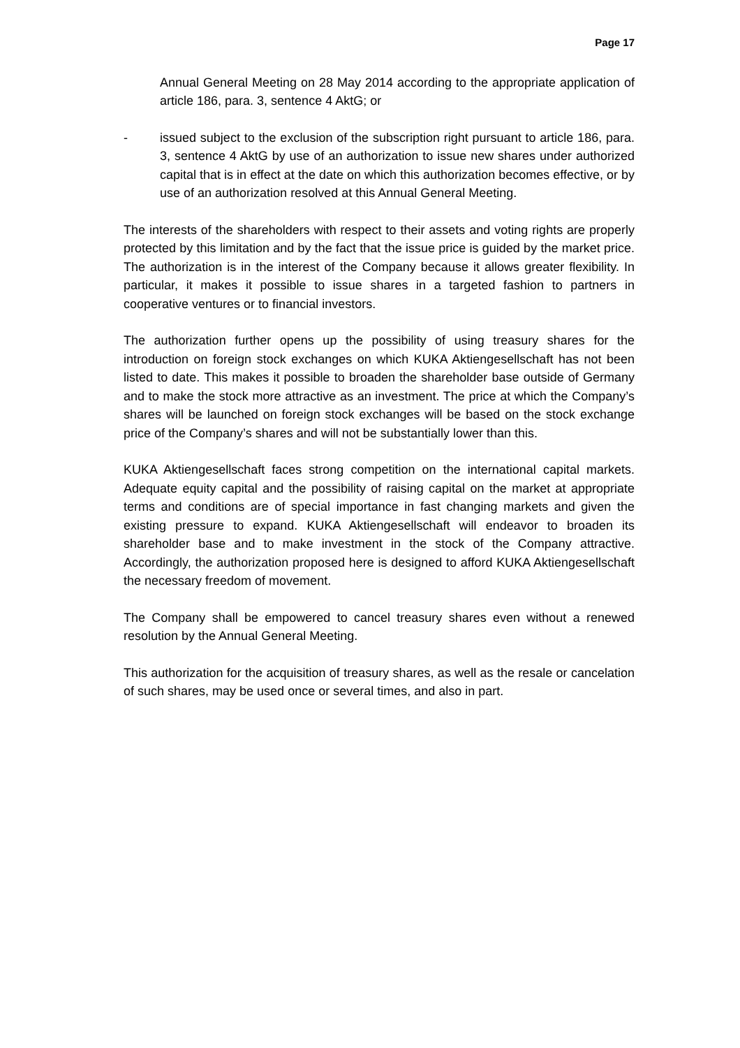Page 17
Annual General Meeting on 28 May 2014 according to the appropriate application of article 186, para. 3, sentence 4 AktG; or
- issued subject to the exclusion of the subscription right pursuant to article 186, para. 3, sentence 4 AktG by use of an authorization to issue new shares under authorized capital that is in effect at the date on which this authorization becomes effective, or by use of an authorization resolved at this Annual General Meeting.
The interests of the shareholders with respect to their assets and voting rights are properly protected by this limitation and by the fact that the issue price is guided by the market price. The authorization is in the interest of the Company because it allows greater flexibility. In particular, it makes it possible to issue shares in a targeted fashion to partners in cooperative ventures or to financial investors.
The authorization further opens up the possibility of using treasury shares for the introduction on foreign stock exchanges on which KUKA Aktiengesellschaft has not been listed to date. This makes it possible to broaden the shareholder base outside of Germany and to make the stock more attractive as an investment. The price at which the Company’s shares will be launched on foreign stock exchanges will be based on the stock exchange price of the Company’s shares and will not be substantially lower than this.
KUKA Aktiengesellschaft faces strong competition on the international capital markets. Adequate equity capital and the possibility of raising capital on the market at appropriate terms and conditions are of special importance in fast changing markets and given the existing pressure to expand. KUKA Aktiengesellschaft will endeavor to broaden its shareholder base and to make investment in the stock of the Company attractive. Accordingly, the authorization proposed here is designed to afford KUKA Aktiengesellschaft the necessary freedom of movement.
The Company shall be empowered to cancel treasury shares even without a renewed resolution by the Annual General Meeting.
This authorization for the acquisition of treasury shares, as well as the resale or cancelation of such shares, may be used once or several times, and also in part.